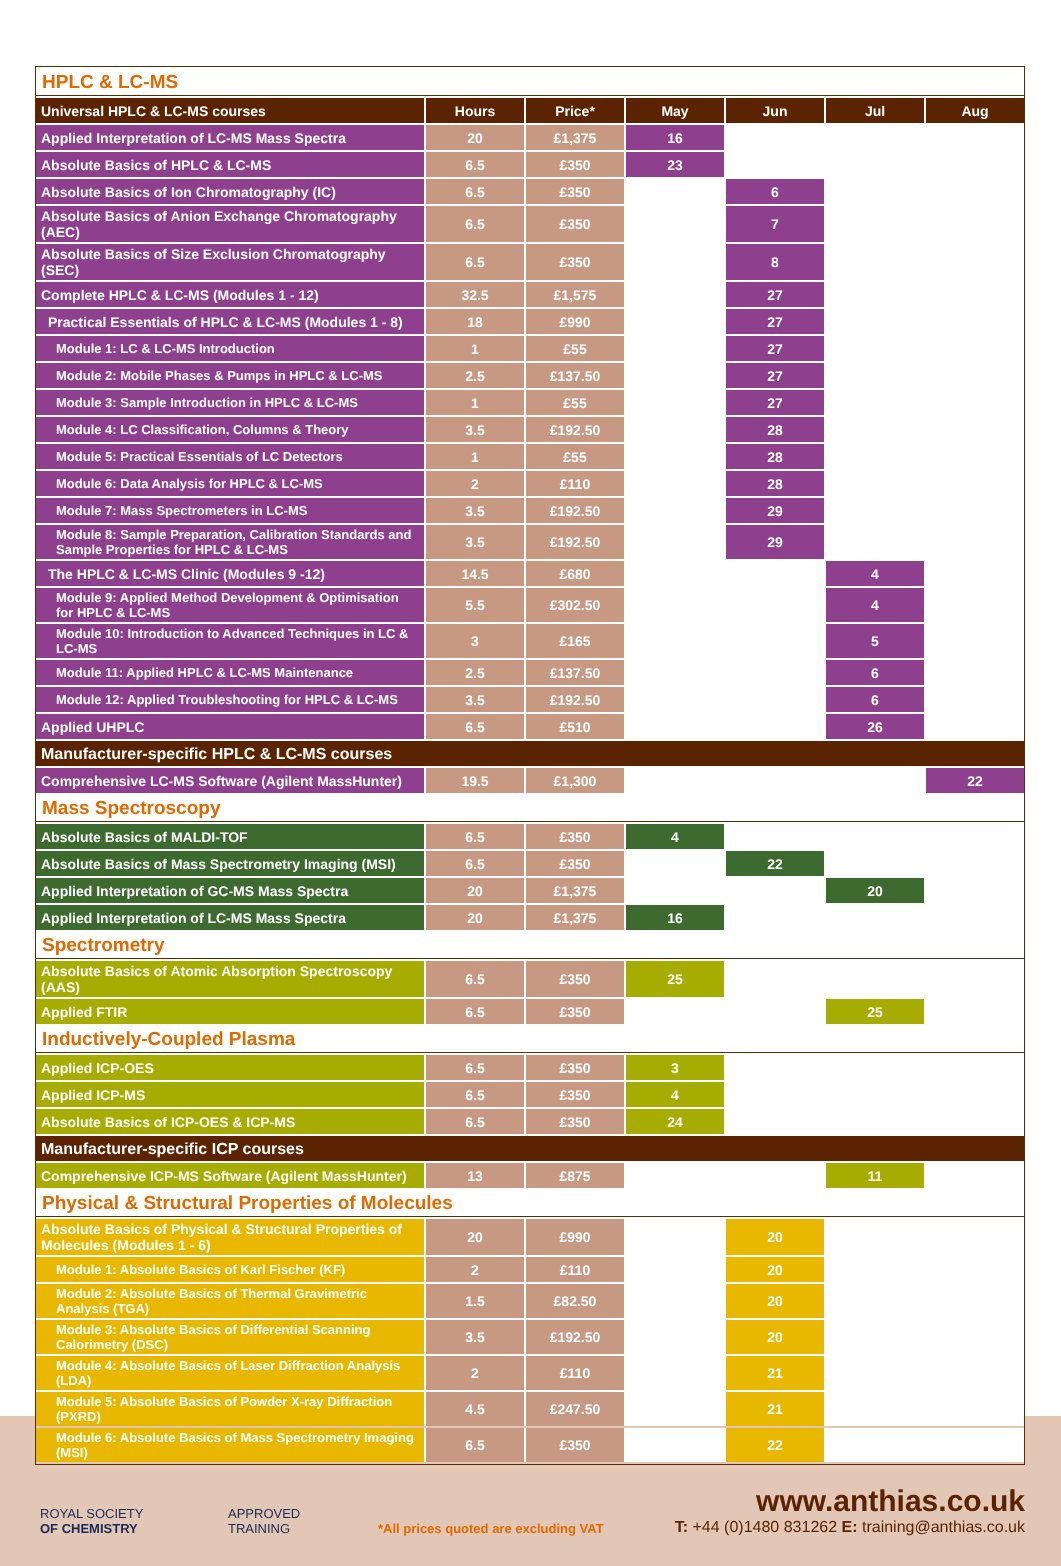| HPLC & LC-MS | | | | | | |
| Universal HPLC & LC-MS courses | Hours | Price* | May | Jun | Jul | Aug |
| Applied Interpretation of LC-MS Mass Spectra | 20 | £1,375 | 16 | | | |
| Absolute Basics of HPLC & LC-MS | 6.5 | £350 | 23 | | | |
| Absolute Basics of Ion Chromatography (IC) | 6.5 | £350 | | 6 | | |
| Absolute Basics of Anion Exchange Chromatography (AEC) | 6.5 | £350 | | 7 | | |
| Absolute Basics of Size Exclusion Chromatography (SEC) | 6.5 | £350 | | 8 | | |
| Complete HPLC & LC-MS (Modules 1 - 12) | 32.5 | £1,575 | | 27 | | |
| Practical Essentials of HPLC & LC-MS (Modules 1 - 8) | 18 | £990 | | 27 | | |
| Module 1: LC & LC-MS Introduction | 1 | £55 | | 27 | | |
| Module 2: Mobile Phases & Pumps in HPLC & LC-MS | 2.5 | £137.50 | | 27 | | |
| Module 3: Sample Introduction in HPLC & LC-MS | 1 | £55 | | 27 | | |
| Module 4: LC Classification, Columns & Theory | 3.5 | £192.50 | | 28 | | |
| Module 5: Practical Essentials of LC Detectors | 1 | £55 | | 28 | | |
| Module 6: Data Analysis for HPLC & LC-MS | 2 | £110 | | 28 | | |
| Module 7: Mass Spectrometers in LC-MS | 3.5 | £192.50 | | 29 | | |
| Module 8: Sample Preparation, Calibration Standards and Sample Properties for HPLC & LC-MS | 3.5 | £192.50 | | 29 | | |
| The HPLC & LC-MS Clinic (Modules 9 -12) | 14.5 | £680 | | | 4 | |
| Module 9: Applied Method Development & Optimisation for HPLC & LC-MS | 5.5 | £302.50 | | | 4 | |
| Module 10: Introduction to Advanced Techniques in LC & LC-MS | 3 | £165 | | | 5 | |
| Module 11: Applied HPLC & LC-MS Maintenance | 2.5 | £137.50 | | | 6 | |
| Module 12: Applied Troubleshooting for HPLC & LC-MS | 3.5 | £192.50 | | | 6 | |
| Applied UHPLC | 6.5 | £510 | | | 26 | |
| Manufacturer-specific HPLC & LC-MS courses | | | | | | |
| Comprehensive LC-MS Software (Agilent MassHunter) | 19.5 | £1,300 | | | | 22 |
| Mass Spectroscopy | | | | | | |
| Absolute Basics of MALDI-TOF | 6.5 | £350 | 4 | | | |
| Absolute Basics of Mass Spectrometry Imaging (MSI) | 6.5 | £350 | | 22 | | |
| Applied Interpretation of GC-MS Mass Spectra | 20 | £1,375 | | | 20 | |
| Applied Interpretation of LC-MS Mass Spectra | 20 | £1,375 | 16 | | | |
| Spectrometry | | | | | | |
| Absolute Basics of Atomic Absorption Spectroscopy (AAS) | 6.5 | £350 | 25 | | | |
| Applied FTIR | 6.5 | £350 | | | 25 | |
| Inductively-Coupled Plasma | | | | | | |
| Applied ICP-OES | 6.5 | £350 | 3 | | | |
| Applied ICP-MS | 6.5 | £350 | 4 | | | |
| Absolute Basics of ICP-OES & ICP-MS | 6.5 | £350 | 24 | | | |
| Manufacturer-specific ICP courses | | | | | | |
| Comprehensive ICP-MS Software (Agilent MassHunter) | 13 | £875 | | | 11 | |
| Physical & Structural Properties of Molecules | | | | | | |
| Absolute Basics of Physical & Structural Properties of Molecules (Modules 1 - 6) | 20 | £990 | | 20 | | |
| Module 1: Absolute Basics of Karl Fischer (KF) | 2 | £110 | | 20 | | |
| Module 2: Absolute Basics of Thermal Gravimetric Analysis (TGA) | 1.5 | £82.50 | | 20 | | |
| Module 3: Absolute Basics of Differential Scanning Calorimetry (DSC) | 3.5 | £192.50 | | 20 | | |
| Module 4: Absolute Basics of Laser Diffraction Analysis (LDA) | 2 | £110 | | 21 | | |
| Module 5: Absolute Basics of Powder X-ray Diffraction (PXRD) | 4.5 | £247.50 | | 21 | | |
| Module 6: Absolute Basics of Mass Spectrometry Imaging (MSI) | 6.5 | £350 | | 22 | | |
ROYAL SOCIETY
OF CHEMISTRY
APPROVED
TRAINING
*All prices quoted are excluding VAT
www.anthias.co.uk
T: +44 (0)1480 831262 E: training@anthias.co.uk